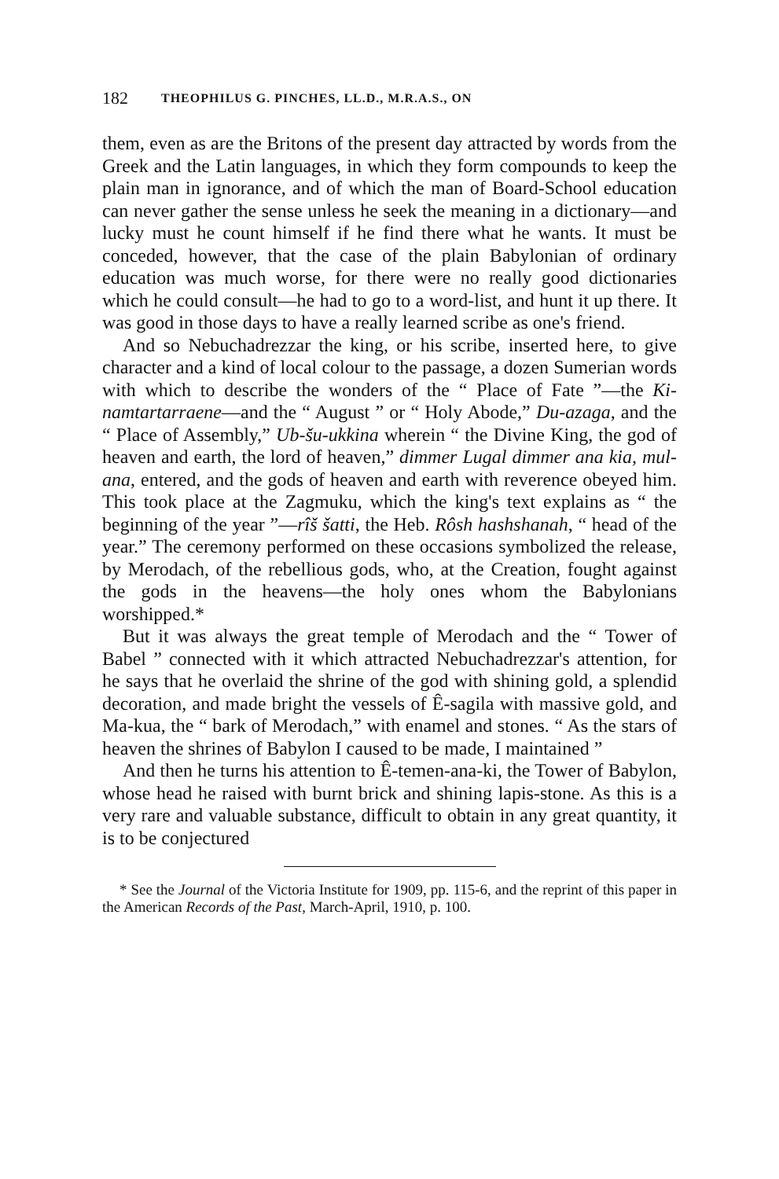182 THEOPHILUS G. PINCHES, LL.D., M.R.A.S., ON
them, even as are the Britons of the present day attracted by words from the Greek and the Latin languages, in which they form compounds to keep the plain man in ignorance, and of which the man of Board-School education can never gather the sense unless he seek the meaning in a dictionary—and lucky must he count himself if he find there what he wants. It must be conceded, however, that the case of the plain Babylonian of ordinary education was much worse, for there were no really good dictionaries which he could consult—he had to go to a word-list, and hunt it up there. It was good in those days to have a really learned scribe as one's friend.
And so Nebuchadrezzar the king, or his scribe, inserted here, to give character and a kind of local colour to the passage, a dozen Sumerian words with which to describe the wonders of the “ Place of Fate ”—the Ki-namtartarraene—and the “ August ” or “ Holy Abode,” Du-azaga, and the “ Place of Assembly,” Ub-šu-ukkina wherein “ the Divine King, the god of heaven and earth, the lord of heaven,” dimmer Lugal dimmer ana kia, mul-ana, entered, and the gods of heaven and earth with reverence obeyed him. This took place at the Zagmuku, which the king's text explains as “ the beginning of the year ”—rîš šatti, the Heb. Rôsh hashshanah, “ head of the year.” The ceremony performed on these occasions symbolized the release, by Merodach, of the rebellious gods, who, at the Creation, fought against the gods in the heavens—the holy ones whom the Babylonians worshipped.*
But it was always the great temple of Merodach and the “ Tower of Babel ” connected with it which attracted Nebuchadrezzar's attention, for he says that he overlaid the shrine of the god with shining gold, a splendid decoration, and made bright the vessels of Ê-sagila with massive gold, and Ma-kua, the “ bark of Merodach,” with enamel and stones. “ As the stars of heaven the shrines of Babylon I caused to be made, I maintained ”
And then he turns his attention to Ê-temen-ana-ki, the Tower of Babylon, whose head he raised with burnt brick and shining lapis-stone. As this is a very rare and valuable substance, difficult to obtain in any great quantity, it is to be conjectured
* See the Journal of the Victoria Institute for 1909, pp. 115-6, and the reprint of this paper in the American Records of the Past, March-April, 1910, p. 100.